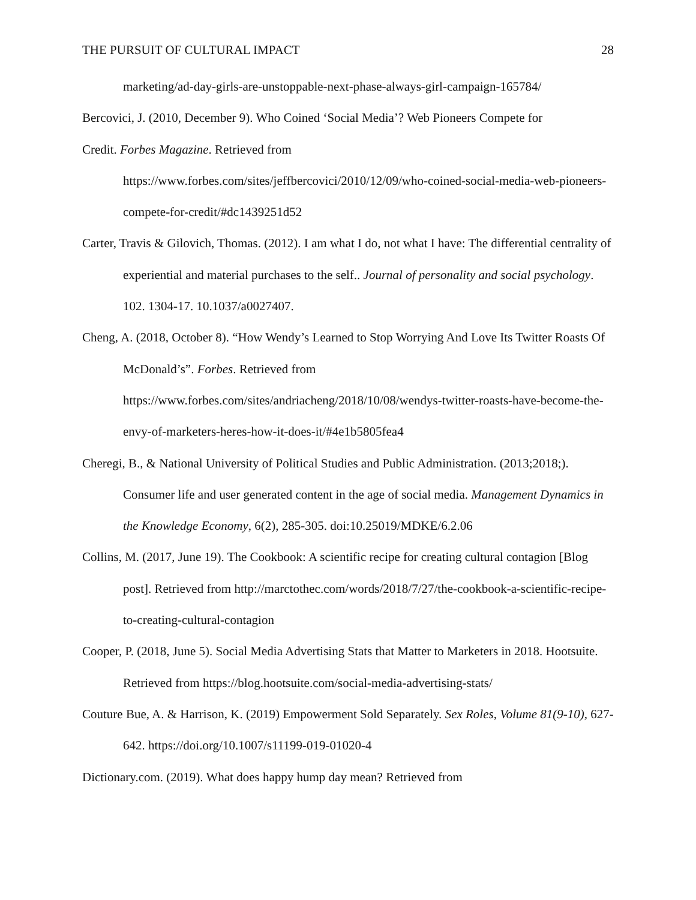THE PURSUIT OF CULTURAL IMPACT 28
marketing/ad-day-girls-are-unstoppable-next-phase-always-girl-campaign-165784/
Bercovici, J. (2010, December 9). Who Coined ‘Social Media’? Web Pioneers Compete for
Credit. Forbes Magazine. Retrieved from
https://www.forbes.com/sites/jeffbercovici/2010/12/09/who-coined-social-media-web-pioneers-compete-for-credit/#dc1439251d52
Carter, Travis & Gilovich, Thomas. (2012). I am what I do, not what I have: The differential centrality of experiential and material purchases to the self.. Journal of personality and social psychology. 102. 1304-17. 10.1037/a0027407.
Cheng, A. (2018, October 8). “How Wendy’s Learned to Stop Worrying And Love Its Twitter Roasts Of McDonald’s”. Forbes. Retrieved from https://www.forbes.com/sites/andriacheng/2018/10/08/wendys-twitter-roasts-have-become-the-envy-of-marketers-heres-how-it-does-it/#4e1b5805fea4
Cheregi, B., & National University of Political Studies and Public Administration. (2013;2018;). Consumer life and user generated content in the age of social media. Management Dynamics in the Knowledge Economy, 6(2), 285-305. doi:10.25019/MDKE/6.2.06
Collins, M. (2017, June 19). The Cookbook: A scientific recipe for creating cultural contagion [Blog post]. Retrieved from http://marctothec.com/words/2018/7/27/the-cookbook-a-scientific-recipe-to-creating-cultural-contagion
Cooper, P. (2018, June 5). Social Media Advertising Stats that Matter to Marketers in 2018. Hootsuite. Retrieved from https://blog.hootsuite.com/social-media-advertising-stats/
Couture Bue, A. & Harrison, K. (2019) Empowerment Sold Separately. Sex Roles, Volume 81(9-10), 627-642. https://doi.org/10.1007/s11199-019-01020-4
Dictionary.com. (2019). What does happy hump day mean? Retrieved from